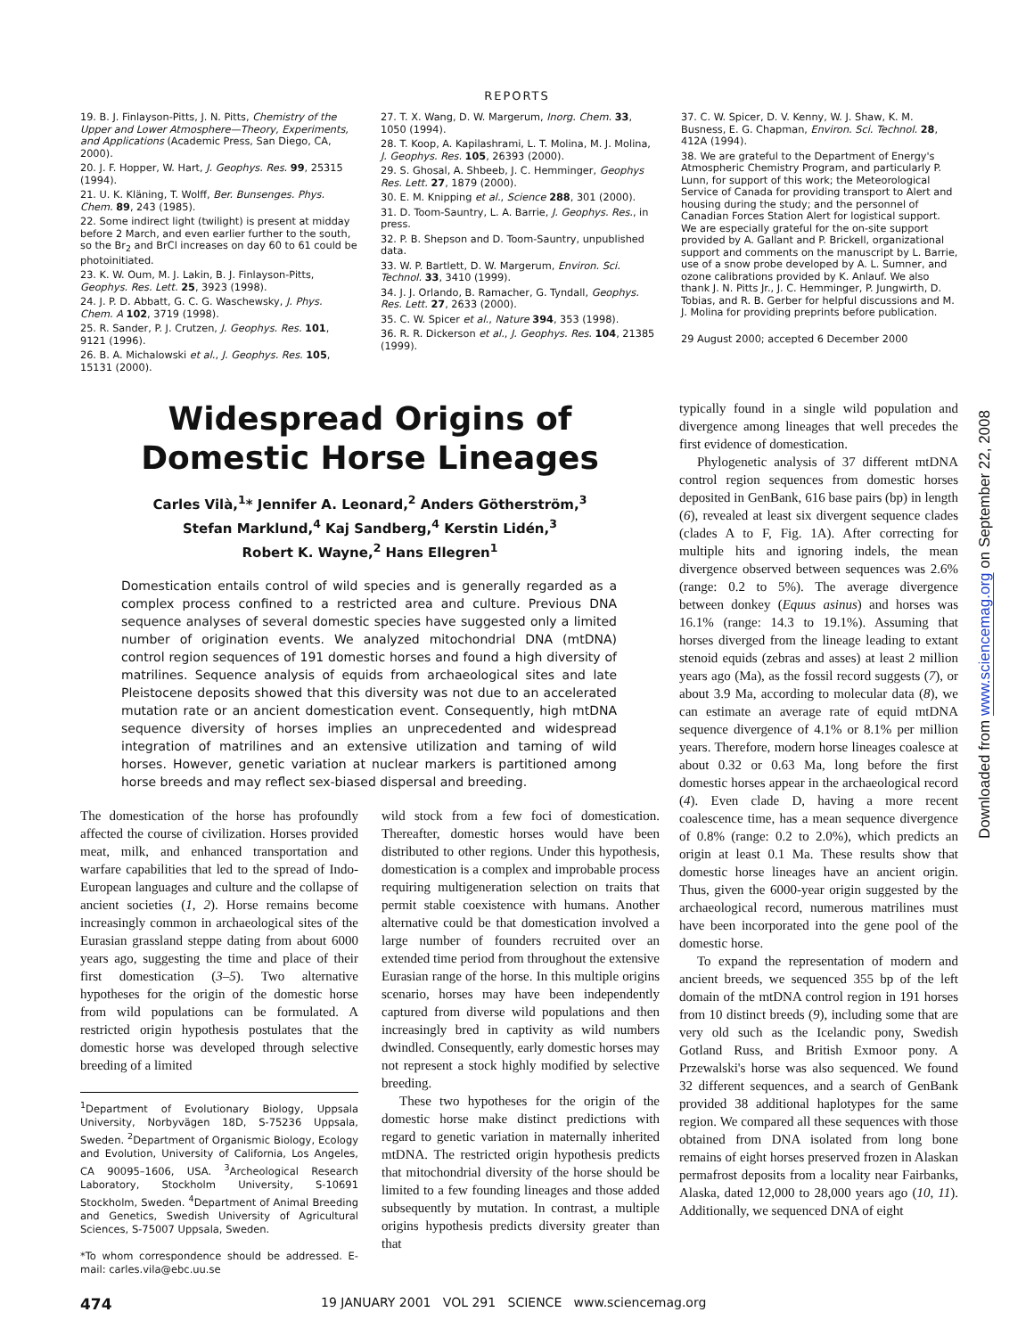REPORTS
19. B. J. Finlayson-Pitts, J. N. Pitts, Chemistry of the Upper and Lower Atmosphere—Theory, Experiments, and Applications (Academic Press, San Diego, CA, 2000).
20. J. F. Hopper, W. Hart, J. Geophys. Res. 99, 25315 (1994).
21. U. K. Kläning, T. Wolff, Ber. Bunsenges. Phys. Chem. 89, 243 (1985).
22. Some indirect light (twilight) is present at midday before 2 March, and even earlier further to the south, so the Br<sub>2</sub> and BrCl increases on day 60 to 61 could be photoinitiated.
23. K. W. Oum, M. J. Lakin, B. J. Finlayson-Pitts, Geophys. Res. Lett. 25, 3923 (1998).
24. J. P. D. Abbatt, G. C. G. Waschewsky, J. Phys. Chem. A 102, 3719 (1998).
25. R. Sander, P. J. Crutzen, J. Geophys. Res. 101, 9121 (1996).
26. B. A. Michalowski et al., J. Geophys. Res. 105, 15131 (2000).
27. T. X. Wang, D. W. Margerum, Inorg. Chem. 33, 1050 (1994).
28. T. Koop, A. Kapilashrami, L. T. Molina, M. J. Molina, J. Geophys. Res. 105, 26393 (2000).
29. S. Ghosal, A. Shbeeb, J. C. Hemminger, Geophys Res. Lett. 27, 1879 (2000).
30. E. M. Knipping et al., Science 288, 301 (2000).
31. D. Toom-Sauntry, L. A. Barrie, J. Geophys. Res., in press.
32. P. B. Shepson and D. Toom-Sauntry, unpublished data.
33. W. P. Bartlett, D. W. Margerum, Environ. Sci. Technol. 33, 3410 (1999).
34. J. J. Orlando, B. Ramacher, G. Tyndall, Geophys. Res. Lett. 27, 2633 (2000).
35. C. W. Spicer et al., Nature 394, 353 (1998).
36. R. R. Dickerson et al., J. Geophys. Res. 104, 21385 (1999).
37. C. W. Spicer, D. V. Kenny, W. J. Shaw, K. M. Busness, E. G. Chapman, Environ. Sci. Technol. 28, 412A (1994).
38. We are grateful to the Department of Energy's Atmospheric Chemistry Program, and particularly P. Lunn, for support of this work; the Meteorological Service of Canada for providing transport to Alert and housing during the study; and the personnel of Canadian Forces Station Alert for logistical support. We are especially grateful for the on-site support provided by A. Gallant and P. Brickell, organizational support and comments on the manuscript by L. Barrie, use of a snow probe developed by A. L. Sumner, and ozone calibrations provided by K. Anlauf. We also thank J. N. Pitts Jr., J. C. Hemminger, P. Jungwirth, D. Tobias, and R. B. Gerber for helpful discussions and M. J. Molina for providing preprints before publication.
29 August 2000; accepted 6 December 2000
Widespread Origins of
Domestic Horse Lineages
Carles Vilà,<sup>1</sup>* Jennifer A. Leonard,<sup>2</sup> Anders Götherström,<sup>3</sup>
Stefan Marklund,<sup>4</sup> Kaj Sandberg,<sup>4</sup> Kerstin Lidén,<sup>3</sup>
Robert K. Wayne,<sup>2</sup> Hans Ellegren<sup>1</sup>
Domestication entails control of wild species and is generally regarded as a complex process confined to a restricted area and culture. Previous DNA sequence analyses of several domestic species have suggested only a limited number of origination events. We analyzed mitochondrial DNA (mtDNA) control region sequences of 191 domestic horses and found a high diversity of matrilines. Sequence analysis of equids from archaeological sites and late Pleistocene deposits showed that this diversity was not due to an accelerated mutation rate or an ancient domestication event. Consequently, high mtDNA sequence diversity of horses implies an unprecedented and widespread integration of matrilines and an extensive utilization and taming of wild horses. However, genetic variation at nuclear markers is partitioned among horse breeds and may reflect sex-biased dispersal and breeding.
The domestication of the horse has profoundly affected the course of civilization. Horses provided meat, milk, and enhanced transportation and warfare capabilities that led to the spread of Indo-European languages and culture and the collapse of ancient societies (1, 2). Horse remains become increasingly common in archaeological sites of the Eurasian grassland steppe dating from about 6000 years ago, suggesting the time and place of their first domestication (3–5). Two alternative hypotheses for the origin of the domestic horse from wild populations can be formulated. A restricted origin hypothesis postulates that the domestic horse was developed through selective breeding of a limited
<sup>1</sup> Department of Evolutionary Biology, Uppsala University, Norbyvägen 18D, S-75236 Uppsala, Sweden. <sup>2</sup>Department of Organismic Biology, Ecology and Evolution, University of California, Los Angeles, CA 90095–1606, USA. <sup>3</sup>Archeological Research Laboratory, Stockholm University, S-10691 Stockholm, Sweden. <sup>4</sup>Department of Animal Breeding and Genetics, Swedish University of Agricultural Sciences, S-75007 Uppsala, Sweden.
*To whom correspondence should be addressed. E-mail: carles.vila@ebc.uu.se
wild stock from a few foci of domestication. Thereafter, domestic horses would have been distributed to other regions. Under this hypothesis, domestication is a complex and improbable process requiring multigeneration selection on traits that permit stable coexistence with humans. Another alternative could be that domestication involved a large number of founders recruited over an extended time period from throughout the extensive Eurasian range of the horse. In this multiple origins scenario, horses may have been independently captured from diverse wild populations and then increasingly bred in captivity as wild numbers dwindled. Consequently, early domestic horses may not represent a stock highly modified by selective breeding.
These two hypotheses for the origin of the domestic horse make distinct predictions with regard to genetic variation in maternally inherited mtDNA. The restricted origin hypothesis predicts that mitochondrial diversity of the horse should be limited to a few founding lineages and those added subsequently by mutation. In contrast, a multiple origins hypothesis predicts diversity greater than that
typically found in a single wild population and divergence among lineages that well precedes the first evidence of domestication.
Phylogenetic analysis of 37 different mtDNA control region sequences from domestic horses deposited in GenBank, 616 base pairs (bp) in length (6), revealed at least six divergent sequence clades (clades A to F, Fig. 1A). After correcting for multiple hits and ignoring indels, the mean divergence observed between sequences was 2.6% (range: 0.2 to 5%). The average divergence between donkey (Equus asinus) and horses was 16.1% (range: 14.3 to 19.1%). Assuming that horses diverged from the lineage leading to extant stenoid equids (zebras and asses) at least 2 million years ago (Ma), as the fossil record suggests (7), or about 3.9 Ma, according to molecular data (8), we can estimate an average rate of equid mtDNA sequence divergence of 4.1% or 8.1% per million years. Therefore, modern horse lineages coalesce at about 0.32 or 0.63 Ma, long before the first domestic horses appear in the archaeological record (4). Even clade D, having a more recent coalescence time, has a mean sequence divergence of 0.8% (range: 0.2 to 2.0%), which predicts an origin at least 0.1 Ma. These results show that domestic horse lineages have an ancient origin. Thus, given the 6000-year origin suggested by the archaeological record, numerous matrilines must have been incorporated into the gene pool of the domestic horse.
To expand the representation of modern and ancient breeds, we sequenced 355 bp of the left domain of the mtDNA control region in 191 horses from 10 distinct breeds (9), including some that are very old such as the Icelandic pony, Swedish Gotland Russ, and British Exmoor pony. A Przewalski's horse was also sequenced. We found 32 different sequences, and a search of GenBank provided 38 additional haplotypes for the same region. We compared all these sequences with those obtained from DNA isolated from long bone remains of eight horses preserved frozen in Alaskan permafrost deposits from a locality near Fairbanks, Alaska, dated 12,000 to 28,000 years ago (10, 11). Additionally, we sequenced DNA of eight
474 19 JANUARY 2001 VOL 291 SCIENCE www.sciencemag.org
Downloaded from www.sciencemag.org on September 22, 2008